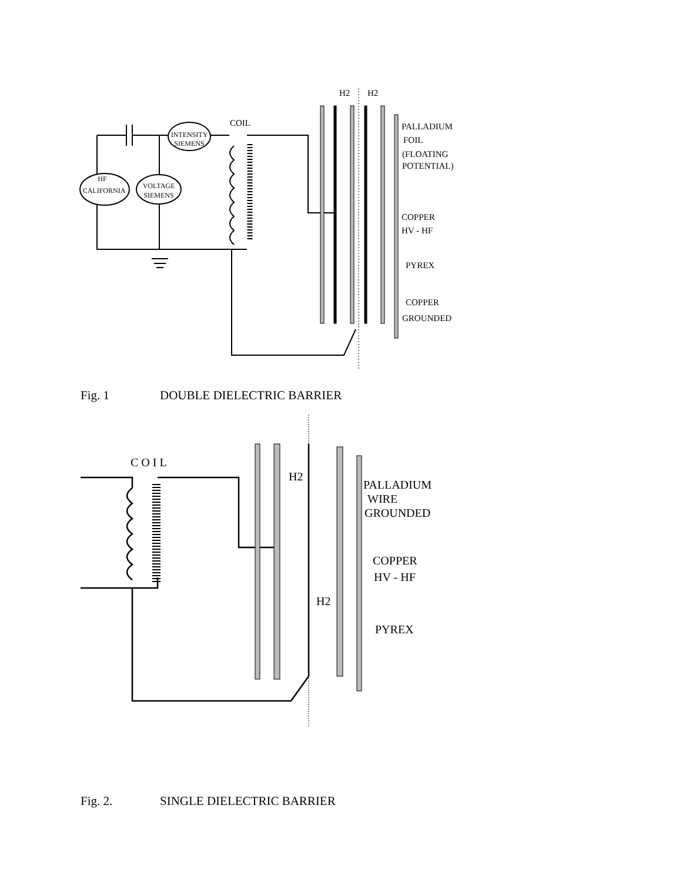H2
H2
COIL
PALLADIUM
FOIL
(FLOATING
POTENTIAL)
COPPER
HV - HF
PYREX
COPPER
GROUNDED
HF
CALIFORNIA
VOLTAGE
SIEMENS
INTENSITY
SIEMENS
Fig. 1 DOUBLE DIELECTRIC BARRIER
C O I L
H2
H2
PALLADIUM
WIRE
GROUNDED
COPPER
HV - HF
PYREX
Fig. 2. SINGLE DIELECTRIC BARRIER